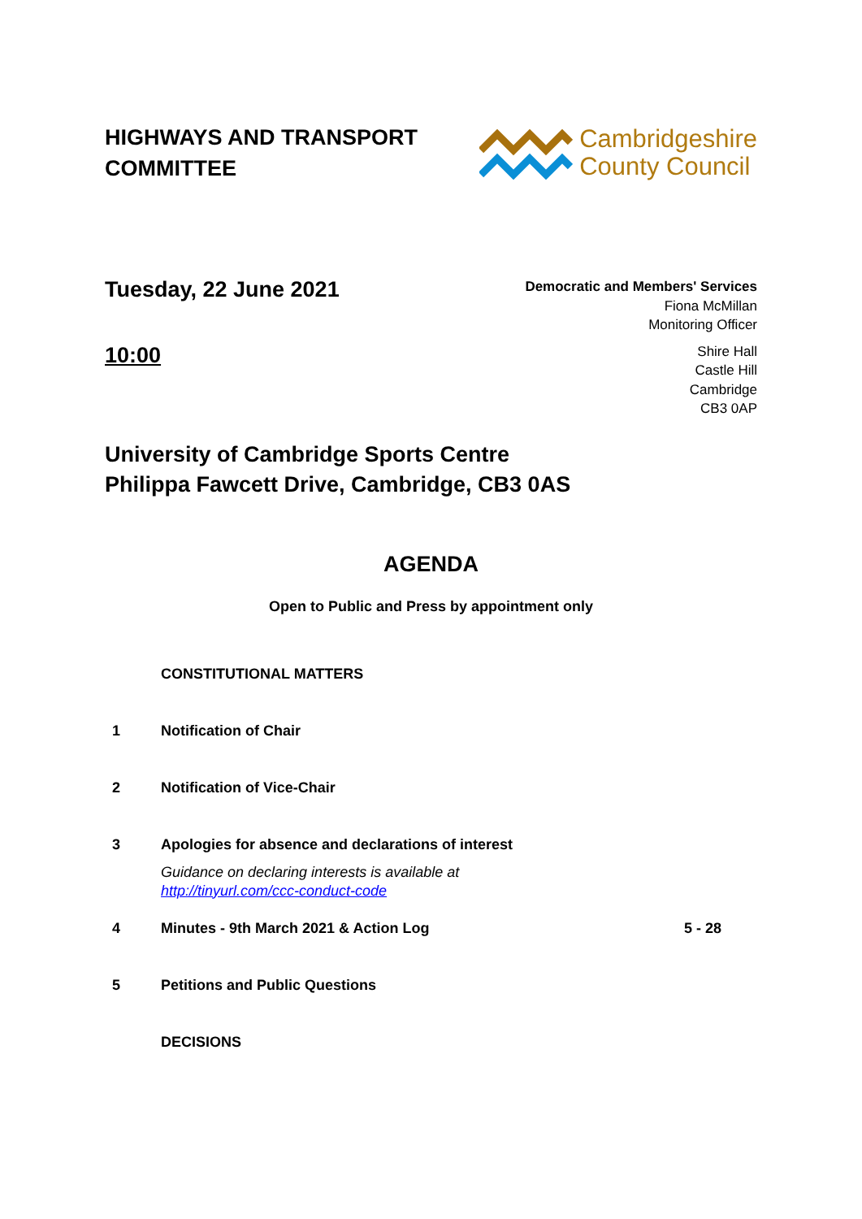HIGHWAYS AND TRANSPORT
COMMITTEE
Cambridgeshire
County Council
Tuesday, 22 June 2021
10:00
Democratic and Members' Services
Fiona McMillan
Monitoring Officer
Shire Hall
Castle Hill
Cambridge
CB3 0AP
University of Cambridge Sports Centre
Philippa Fawcett Drive, Cambridge, CB3 0AS
AGENDA
Open to Public and Press by appointment only
CONSTITUTIONAL MATTERS
1 Notification of Chair
2 Notification of Vice-Chair
3 Apologies for absence and declarations of interest
Guidance on declaring interests is available at
http://tinyurl.com/ccc-conduct-code
4 Minutes - 9th March 2021 & Action Log
5 - 28
5 Petitions and Public Questions
DECISIONS